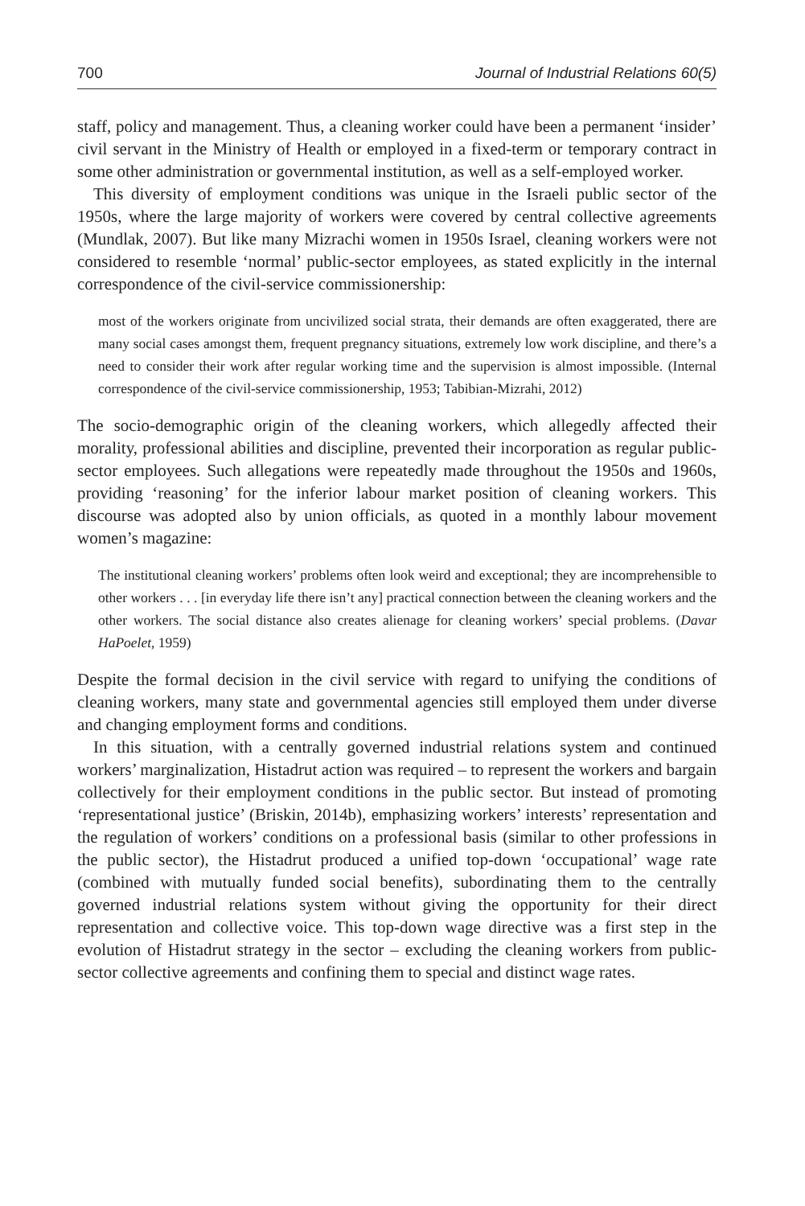700 Journal of Industrial Relations 60(5)
staff, policy and management. Thus, a cleaning worker could have been a permanent ‘insider’ civil servant in the Ministry of Health or employed in a fixed-term or temporary contract in some other administration or governmental institution, as well as a self-employed worker.
This diversity of employment conditions was unique in the Israeli public sector of the 1950s, where the large majority of workers were covered by central collective agreements (Mundlak, 2007). But like many Mizrachi women in 1950s Israel, cleaning workers were not considered to resemble ‘normal’ public-sector employees, as stated explicitly in the internal correspondence of the civil-service commissionership:
most of the workers originate from uncivilized social strata, their demands are often exaggerated, there are many social cases amongst them, frequent pregnancy situations, extremely low work discipline, and there’s a need to consider their work after regular working time and the supervision is almost impossible. (Internal correspondence of the civil-service commissionership, 1953; Tabibian-Mizrahi, 2012)
The socio-demographic origin of the cleaning workers, which allegedly affected their morality, professional abilities and discipline, prevented their incorporation as regular public-sector employees. Such allegations were repeatedly made throughout the 1950s and 1960s, providing ‘reasoning’ for the inferior labour market position of cleaning workers. This discourse was adopted also by union officials, as quoted in a monthly labour movement women’s magazine:
The institutional cleaning workers’ problems often look weird and exceptional; they are incomprehensible to other workers . . . [in everyday life there isn’t any] practical connection between the cleaning workers and the other workers. The social distance also creates alienage for cleaning workers’ special problems. (Davar HaPoelet, 1959)
Despite the formal decision in the civil service with regard to unifying the conditions of cleaning workers, many state and governmental agencies still employed them under diverse and changing employment forms and conditions.
In this situation, with a centrally governed industrial relations system and continued workers’ marginalization, Histadrut action was required – to represent the workers and bargain collectively for their employment conditions in the public sector. But instead of promoting ‘representational justice’ (Briskin, 2014b), emphasizing workers’ interests’ representation and the regulation of workers’ conditions on a professional basis (similar to other professions in the public sector), the Histadrut produced a unified top-down ‘occupational’ wage rate (combined with mutually funded social benefits), subordinating them to the centrally governed industrial relations system without giving the opportunity for their direct representation and collective voice. This top-down wage directive was a first step in the evolution of Histadrut strategy in the sector – excluding the cleaning workers from public-sector collective agreements and confining them to special and distinct wage rates.